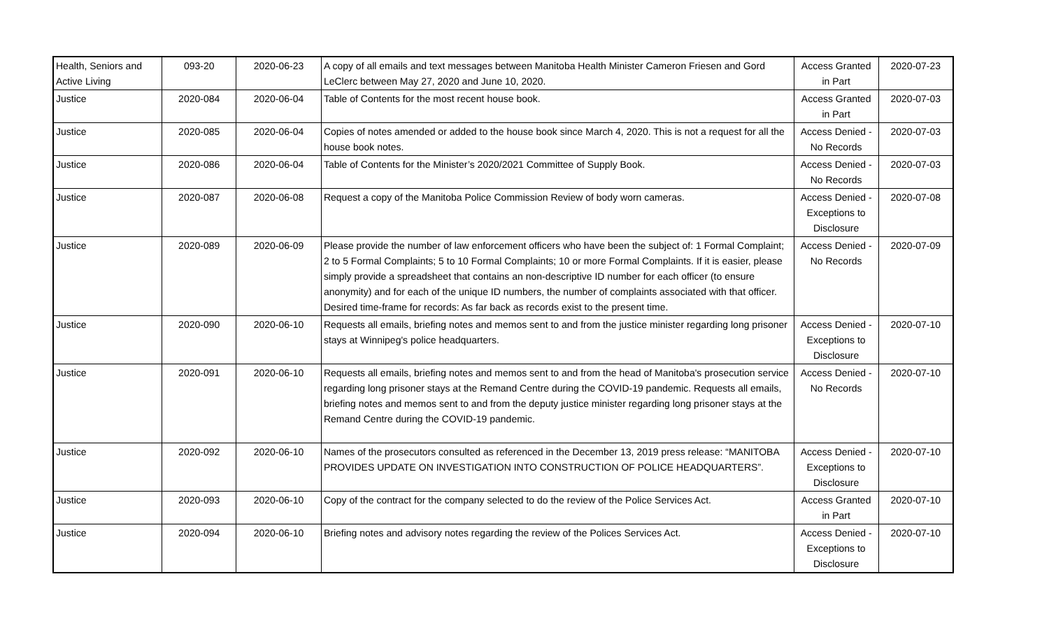| Health, Seniors and Active Living | 093-20 | 2020-06-23 | A copy of all emails and text messages between Manitoba Health Minister Cameron Friesen and Gord LeClerc between May 27, 2020 and June 10, 2020. | Access Granted in Part | 2020-07-23 |
| Justice | 2020-084 | 2020-06-04 | Table of Contents for the most recent house book. | Access Granted in Part | 2020-07-03 |
| Justice | 2020-085 | 2020-06-04 | Copies of notes amended or added to the house book since March 4, 2020. This is not a request for all the house book notes. | Access Denied - No Records | 2020-07-03 |
| Justice | 2020-086 | 2020-06-04 | Table of Contents for the Minister’s 2020/2021 Committee of Supply Book. | Access Denied - No Records | 2020-07-03 |
| Justice | 2020-087 | 2020-06-08 | Request a copy of the Manitoba Police Commission Review of body worn cameras. | Access Denied - Exceptions to Disclosure | 2020-07-08 |
| Justice | 2020-089 | 2020-06-09 | Please provide the number of law enforcement officers who have been the subject of: 1 Formal Complaint; 2 to 5 Formal Complaints; 5 to 10 Formal Complaints; 10 or more Formal Complaints. If it is easier, please simply provide a spreadsheet that contains an non-descriptive ID number for each officer (to ensure anonymity) and for each of the unique ID numbers, the number of complaints associated with that officer. Desired time-frame for records: As far back as records exist to the present time. | Access Denied - No Records | 2020-07-09 |
| Justice | 2020-090 | 2020-06-10 | Requests all emails, briefing notes and memos sent to and from the justice minister regarding long prisoner stays at Winnipeg's police headquarters. | Access Denied - Exceptions to Disclosure | 2020-07-10 |
| Justice | 2020-091 | 2020-06-10 | Requests all emails, briefing notes and memos sent to and from the head of Manitoba's prosecution service regarding long prisoner stays at the Remand Centre during the COVID-19 pandemic. Requests all emails, briefing notes and memos sent to and from the deputy justice minister regarding long prisoner stays at the Remand Centre during the COVID-19 pandemic. | Access Denied - No Records | 2020-07-10 |
| Justice | 2020-092 | 2020-06-10 | Names of the prosecutors consulted as referenced in the December 13, 2019 press release: “MANITOBA PROVIDES UPDATE ON INVESTIGATION INTO CONSTRUCTION OF POLICE HEADQUARTERS”. | Access Denied - Exceptions to Disclosure | 2020-07-10 |
| Justice | 2020-093 | 2020-06-10 | Copy of the contract for the company selected to do the review of the Police Services Act. | Access Granted in Part | 2020-07-10 |
| Justice | 2020-094 | 2020-06-10 | Briefing notes and advisory notes regarding the review of the Polices Services Act. | Access Denied - Exceptions to Disclosure | 2020-07-10 |